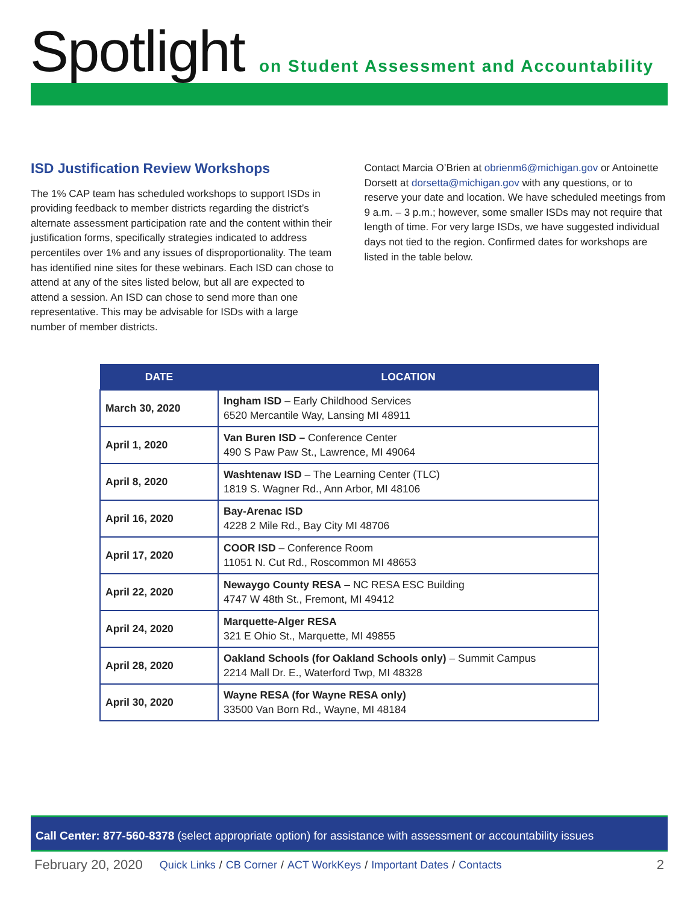Spotlight
on Student Assessment and Accountability
ISD Justification Review Workshops
The 1% CAP team has scheduled workshops to support ISDs in providing feedback to member districts regarding the district’s alternate assessment participation rate and the content within their justification forms, specifically strategies indicated to address percentiles over 1% and any issues of disproportionality. The team has identified nine sites for these webinars. Each ISD can chose to attend at any of the sites listed below, but all are expected to attend a session. An ISD can chose to send more than one representative. This may be advisable for ISDs with a large number of member districts.
Contact Marcia O’Brien at obrienm6@michigan.gov or Antoinette Dorsett at dorsetta@michigan.gov with any questions, or to reserve your date and location. We have scheduled meetings from 9 a.m. – 3 p.m.; however, some smaller ISDs may not require that length of time. For very large ISDs, we have suggested individual days not tied to the region. Confirmed dates for workshops are listed in the table below.
| DATE | LOCATION |
| --- | --- |
| March 30, 2020 | Ingham ISD – Early Childhood Services 6520 Mercantile Way, Lansing MI 48911 |
| April 1, 2020 | Van Buren ISD – Conference Center 490 S Paw Paw St., Lawrence, MI 49064 |
| April 8, 2020 | Washtenaw ISD – The Learning Center (TLC) 1819 S. Wagner Rd., Ann Arbor, MI 48106 |
| April 16, 2020 | Bay-Arenac ISD 4228 2 Mile Rd., Bay City MI 48706 |
| April 17, 2020 | COOR ISD – Conference Room 11051 N. Cut Rd., Roscommon MI 48653 |
| April 22, 2020 | Newaygo County RESA – NC RESA ESC Building 4747 W 48th St., Fremont, MI 49412 |
| April 24, 2020 | Marquette-Alger RESA 321 E Ohio St., Marquette, MI 49855 |
| April 28, 2020 | Oakland Schools (for Oakland Schools only) – Summit Campus 2214 Mall Dr. E., Waterford Twp, MI 48328 |
| April 30, 2020 | Wayne RESA (for Wayne RESA only) 33500 Van Born Rd., Wayne, MI 48184 |
Call Center: 877-560-8378 (select appropriate option) for assistance with assessment or accountability issues
February 20, 2020 Quick Links / CB Corner / ACT WorkKeys / Important Dates / Contacts 2